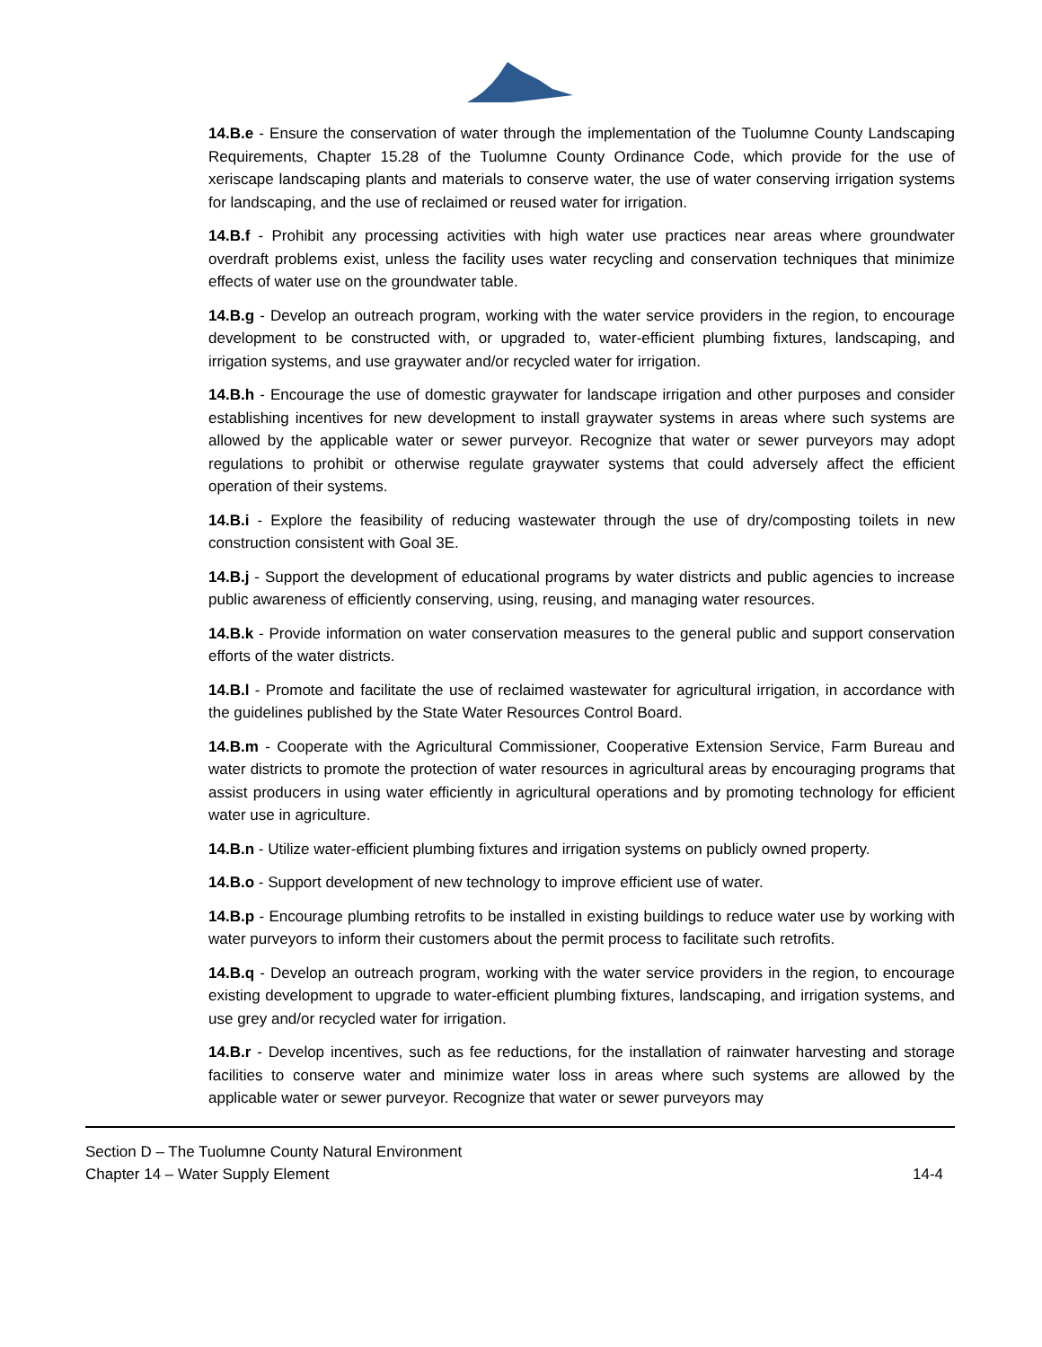14.B.e - Ensure the conservation of water through the implementation of the Tuolumne County Landscaping Requirements, Chapter 15.28 of the Tuolumne County Ordinance Code, which provide for the use of xeriscape landscaping plants and materials to conserve water, the use of water conserving irrigation systems for landscaping, and the use of reclaimed or reused water for irrigation.
14.B.f - Prohibit any processing activities with high water use practices near areas where groundwater overdraft problems exist, unless the facility uses water recycling and conservation techniques that minimize effects of water use on the groundwater table.
14.B.g - Develop an outreach program, working with the water service providers in the region, to encourage development to be constructed with, or upgraded to, water-efficient plumbing fixtures, landscaping, and irrigation systems, and use graywater and/or recycled water for irrigation.
14.B.h - Encourage the use of domestic graywater for landscape irrigation and other purposes and consider establishing incentives for new development to install graywater systems in areas where such systems are allowed by the applicable water or sewer purveyor. Recognize that water or sewer purveyors may adopt regulations to prohibit or otherwise regulate graywater systems that could adversely affect the efficient operation of their systems.
14.B.i - Explore the feasibility of reducing wastewater through the use of dry/composting toilets in new construction consistent with Goal 3E.
14.B.j - Support the development of educational programs by water districts and public agencies to increase public awareness of efficiently conserving, using, reusing, and managing water resources.
14.B.k - Provide information on water conservation measures to the general public and support conservation efforts of the water districts.
14.B.l - Promote and facilitate the use of reclaimed wastewater for agricultural irrigation, in accordance with the guidelines published by the State Water Resources Control Board.
14.B.m - Cooperate with the Agricultural Commissioner, Cooperative Extension Service, Farm Bureau and water districts to promote the protection of water resources in agricultural areas by encouraging programs that assist producers in using water efficiently in agricultural operations and by promoting technology for efficient water use in agriculture.
14.B.n - Utilize water-efficient plumbing fixtures and irrigation systems on publicly owned property.
14.B.o - Support development of new technology to improve efficient use of water.
14.B.p - Encourage plumbing retrofits to be installed in existing buildings to reduce water use by working with water purveyors to inform their customers about the permit process to facilitate such retrofits.
14.B.q - Develop an outreach program, working with the water service providers in the region, to encourage existing development to upgrade to water-efficient plumbing fixtures, landscaping, and irrigation systems, and use grey and/or recycled water for irrigation.
14.B.r - Develop incentives, such as fee reductions, for the installation of rainwater harvesting and storage facilities to conserve water and minimize water loss in areas where such systems are allowed by the applicable water or sewer purveyor. Recognize that water or sewer purveyors may
Section D – The Tuolumne County Natural Environment
Chapter 14 – Water Supply Element 14-4